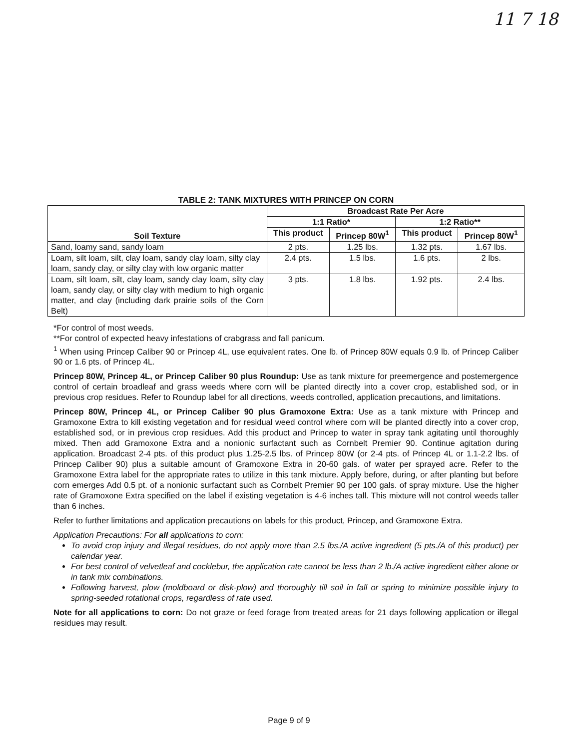11 7 18
TABLE 2: TANK MIXTURES WITH PRINCEP ON CORN
| Soil Texture | Broadcast Rate Per Acre | | | |
| --- | --- | --- | --- | --- |
| | 1:1 Ratio* | | 1:2 Ratio** | |
| | This product | Princep 80W<sup>1</sup> | This product | Princep 80W<sup>1</sup> |
| Sand, loamy sand, sandy loam | 2 pts. | 1.25 lbs. | 1.32 pts. | 1.67 lbs. |
| Loam, silt loam, silt, clay loam, sandy clay loam, silty clay loam, sandy clay, or silty clay with low organic matter | 2.4 pts. | 1.5 lbs. | 1.6 pts. | 2 lbs. |
| Loam, silt loam, silt, clay loam, sandy clay loam, silty clay loam, sandy clay, or silty clay with medium to high organic matter, and clay (including dark prairie soils of the Corn Belt) | 3 pts. | 1.8 lbs. | 1.92 pts. | 2.4 lbs. |
*For control of most weeds.
**For control of expected heavy infestations of crabgrass and fall panicum.
<sup>1</sup> When using Princep Caliber 90 or Princep 4L, use equivalent rates. One lb. of Princep 80W equals 0.9 lb. of Princep Caliber 90 or 1.6 pts. of Princep 4L.
Princep 80W, Princep 4L, or Princep Caliber 90 plus Roundup: Use as tank mixture for preemergence and postemergence control of certain broadleaf and grass weeds where corn will be planted directly into a cover crop, established sod, or in previous crop residues. Refer to Roundup label for all directions, weeds controlled, application precautions, and limitations.
Princep 80W, Princep 4L, or Princep Caliber 90 plus Gramoxone Extra: Use as a tank mixture with Princep and Gramoxone Extra to kill existing vegetation and for residual weed control where corn will be planted directly into a cover crop, established sod, or in previous crop residues. Add this product and Princep to water in spray tank agitating until thoroughly mixed. Then add Gramoxone Extra and a nonionic surfactant such as Cornbelt Premier 90. Continue agitation during application. Broadcast 2-4 pts. of this product plus 1.25-2.5 lbs. of Princep 80W (or 2-4 pts. of Princep 4L or 1.1-2.2 lbs. of Princep Caliber 90) plus a suitable amount of Gramoxone Extra in 20-60 gals. of water per sprayed acre. Refer to the Gramoxone Extra label for the appropriate rates to utilize in this tank mixture. Apply before, during, or after planting but before corn emerges Add 0.5 pt. of a nonionic surfactant such as Cornbelt Premier 90 per 100 gals. of spray mixture. Use the higher rate of Gramoxone Extra specified on the label if existing vegetation is 4-6 inches tall. This mixture will not control weeds taller than 6 inches.
Refer to further limitations and application precautions on labels for this product, Princep, and Gramoxone Extra.
Application Precautions: For all applications to corn:
To avoid crop injury and illegal residues, do not apply more than 2.5 lbs./A active ingredient (5 pts./A of this product) per calendar year.
For best control of velvetleaf and cocklebur, the application rate cannot be less than 2 lb./A active ingredient either alone or in tank mix combinations.
Following harvest, plow (moldboard or disk-plow) and thoroughly till soil in fall or spring to minimize possible injury to spring-seeded rotational crops, regardless of rate used.
Note for all applications to corn: Do not graze or feed forage from treated areas for 21 days following application or illegal residues may result.
Page 9 of 9